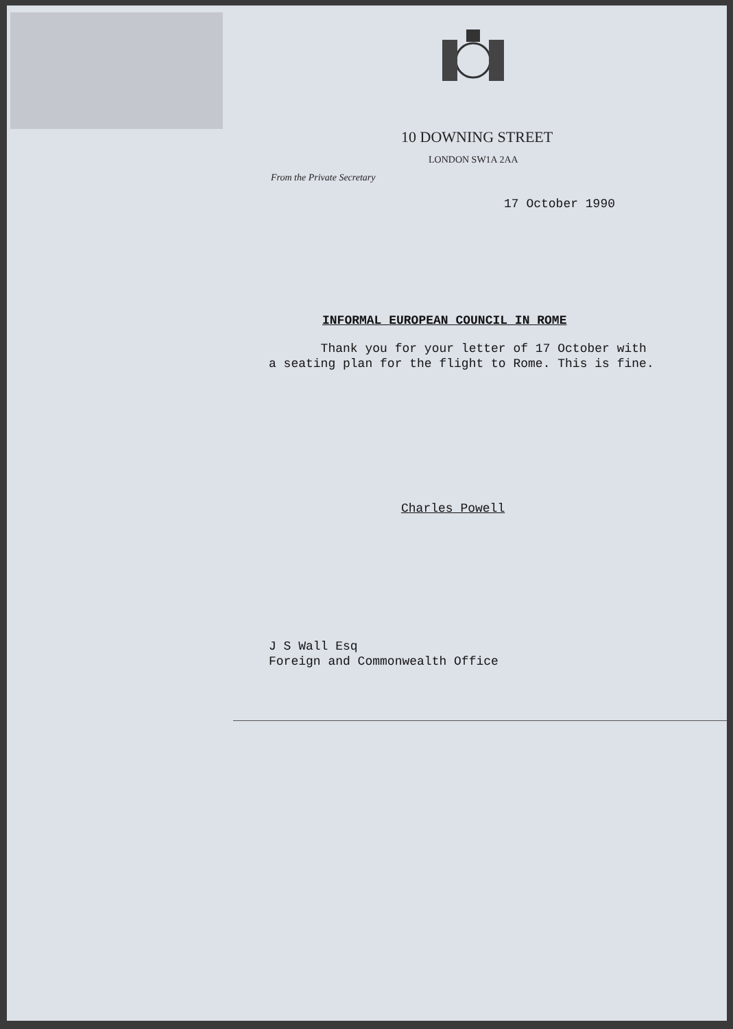10 DOWNING STREET
LONDON SW1A 2AA
From the Private Secretary
17 October 1990
INFORMAL EUROPEAN COUNCIL IN ROME
Thank you for your letter of 17 October with a seating plan for the flight to Rome. This is fine.
Charles Powell
J S Wall Esq
Foreign and Commonwealth Office